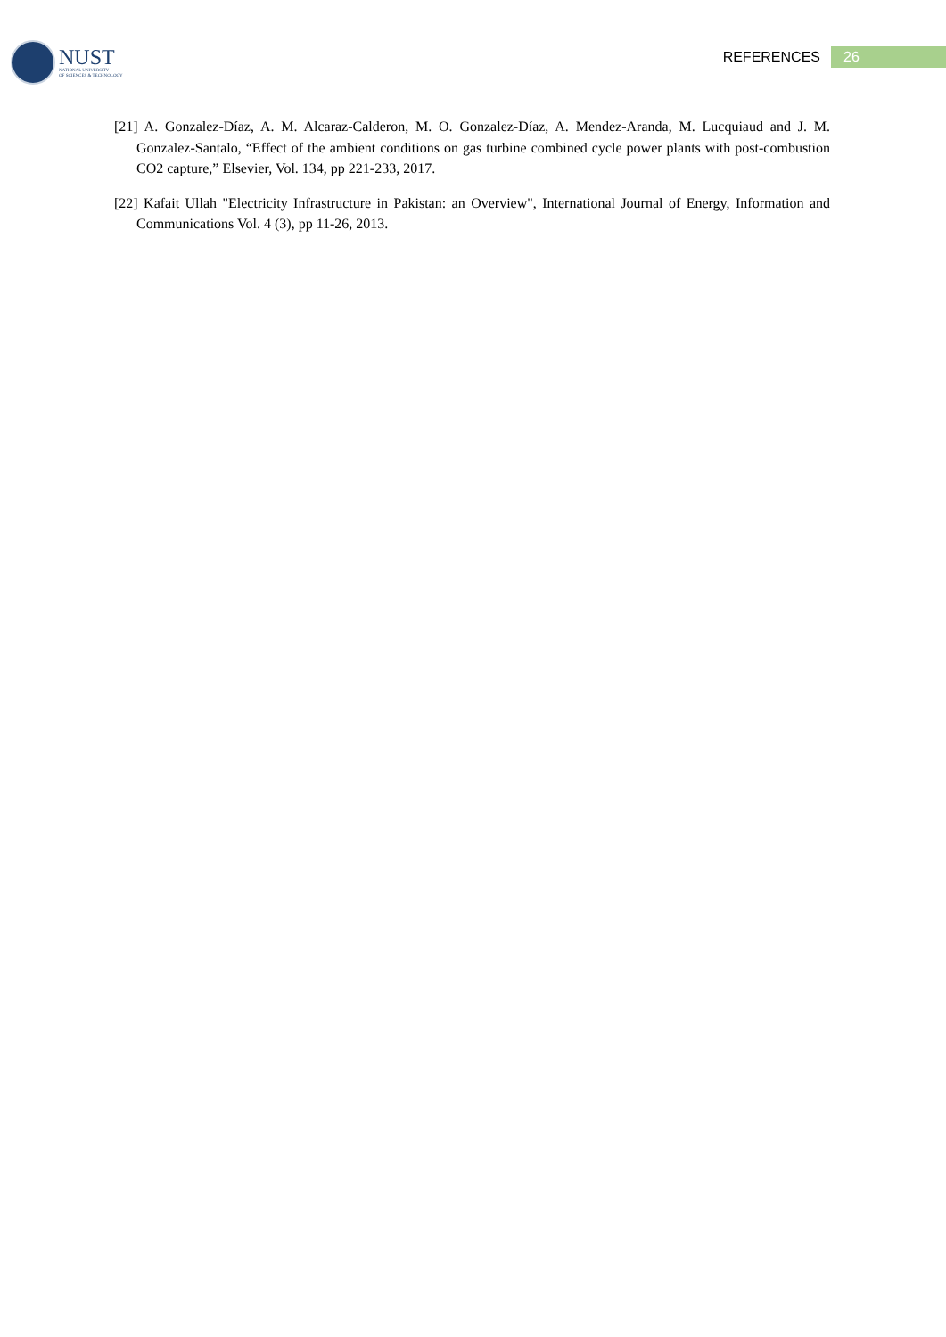NUST
NATIONAL UNIVERSITY
OF SCIENCES & TECHNOLOGY
REFERENCES 26
[21] A. Gonzalez-Díaz, A. M. Alcaraz-Calderon, M. O. Gonzalez-Díaz, A. Mendez-Aranda, M. Lucquiaud and J. M. Gonzalez-Santalo, “Effect of the ambient conditions on gas turbine combined cycle power plants with post-combustion CO2 capture,” Elsevier, Vol. 134, pp 221-233, 2017.
[22] Kafait Ullah "Electricity Infrastructure in Pakistan: an Overview", International Journal of Energy, Information and Communications Vol. 4 (3), pp 11-26, 2013.